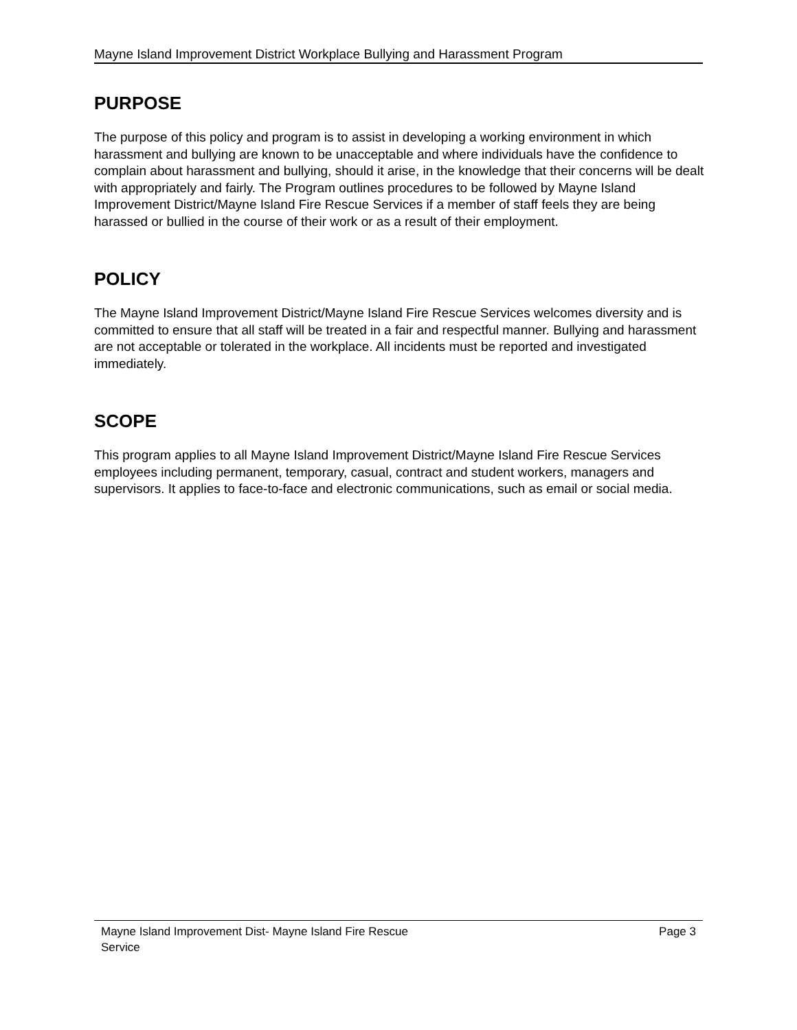Mayne Island Improvement District Workplace Bullying and Harassment Program
PURPOSE
The purpose of this policy and program is to assist in developing a working environment in which harassment and bullying are known to be unacceptable and where individuals have the confidence to complain about harassment and bullying, should it arise, in the knowledge that their concerns will be dealt with appropriately and fairly. The Program outlines procedures to be followed by Mayne Island Improvement District/Mayne Island Fire Rescue Services if a member of staff feels they are being harassed or bullied in the course of their work or as a result of their employment.
POLICY
The Mayne Island Improvement District/Mayne Island Fire Rescue Services welcomes diversity and is committed to ensure that all staff will be treated in a fair and respectful manner. Bullying and harassment are not acceptable or tolerated in the workplace. All incidents must be reported and investigated immediately.
SCOPE
This program applies to all Mayne Island Improvement District/Mayne Island Fire Rescue Services employees including permanent, temporary, casual, contract and student workers, managers and supervisors. It applies to face-to-face and electronic communications, such as email or social media.
Mayne Island Improvement Dist- Mayne Island Fire Rescue
Service Page 3